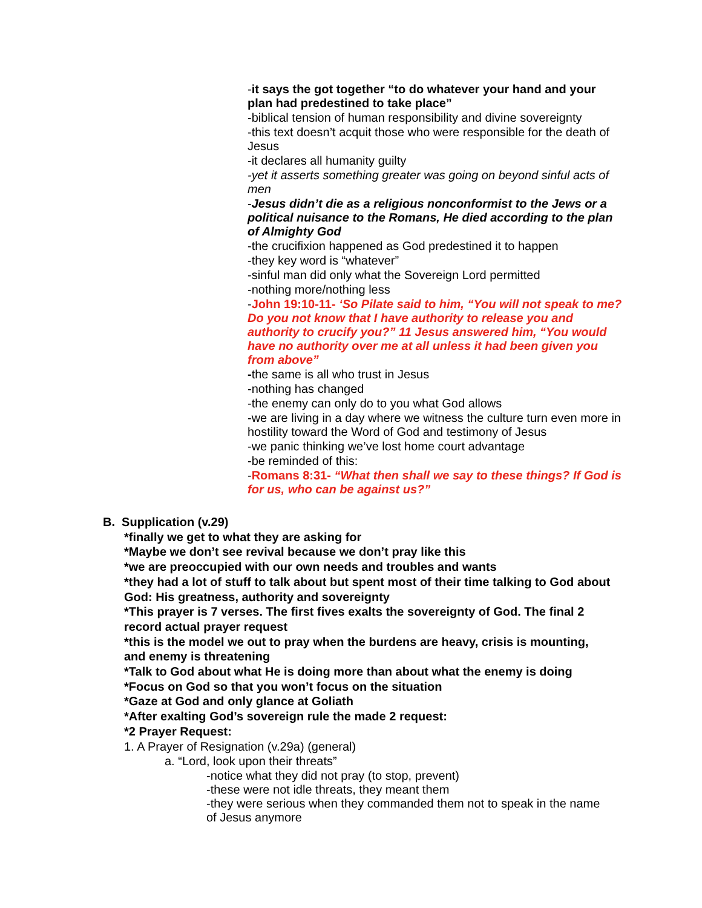-it says the got together “to do whatever your hand and your plan had predestined to take place”
-biblical tension of human responsibility and divine sovereignty
-this text doesn’t acquit those who were responsible for the death of Jesus
-it declares all humanity guilty
-yet it asserts something greater was going on beyond sinful acts of men
-Jesus didn’t die as a religious nonconformist to the Jews or a political nuisance to the Romans, He died according to the plan of Almighty God
-the crucifixion happened as God predestined it to happen
-they key word is “whatever”
-sinful man did only what the Sovereign Lord permitted
-nothing more/nothing less
-John 19:10-11- ‘So Pilate said to him, “You will not speak to me? Do you not know that I have authority to release you and authority to crucify you?” 11 Jesus answered him, “You would have no authority over me at all unless it had been given you from above”
-the same is all who trust in Jesus
-nothing has changed
-the enemy can only do to you what God allows
-we are living in a day where we witness the culture turn even more in hostility toward the Word of God and testimony of Jesus
-we panic thinking we’ve lost home court advantage
-be reminded of this:
-Romans 8:31- “What then shall we say to these things? If God is for us, who can be against us?”
B. Supplication (v.29)
*finally we get to what they are asking for
*Maybe we don’t see revival because we don’t pray like this
*we are preoccupied with our own needs and troubles and wants
*they had a lot of stuff to talk about but spent most of their time talking to God about God: His greatness, authority and sovereignty
*This prayer is 7 verses. The first fives exalts the sovereignty of God. The final 2 record actual prayer request
*this is the model we out to pray when the burdens are heavy, crisis is mounting, and enemy is threatening
*Talk to God about what He is doing more than about what the enemy is doing
*Focus on God so that you won’t focus on the situation
*Gaze at God and only glance at Goliath
*After exalting God’s sovereign rule the made 2 request:
*2 Prayer Request:
1. A Prayer of Resignation (v.29a) (general)
a. “Lord, look upon their threats”
-notice what they did not pray (to stop, prevent)
-these were not idle threats, they meant them
-they were serious when they commanded them not to speak in the name of Jesus anymore